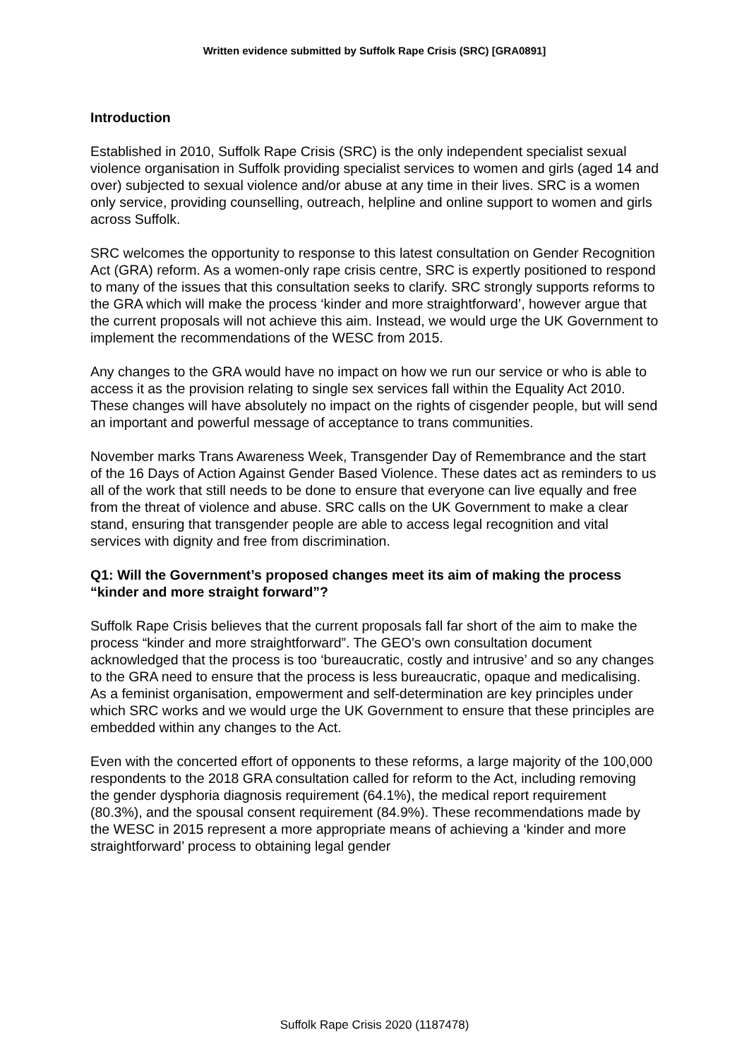Written evidence submitted by Suffolk Rape Crisis (SRC) [GRA0891]
Introduction
Established in 2010, Suffolk Rape Crisis (SRC) is the only independent specialist sexual violence organisation in Suffolk providing specialist services to women and girls (aged 14 and over) subjected to sexual violence and/or abuse at any time in their lives. SRC is a women only service, providing counselling, outreach, helpline and online support to women and girls across Suffolk.
SRC welcomes the opportunity to response to this latest consultation on Gender Recognition Act (GRA) reform. As a women-only rape crisis centre, SRC is expertly positioned to respond to many of the issues that this consultation seeks to clarify. SRC strongly supports reforms to the GRA which will make the process ‘kinder and more straightforward’, however argue that the current proposals will not achieve this aim. Instead, we would urge the UK Government to implement the recommendations of the WESC from 2015.
Any changes to the GRA would have no impact on how we run our service or who is able to access it as the provision relating to single sex services fall within the Equality Act 2010. These changes will have absolutely no impact on the rights of cisgender people, but will send an important and powerful message of acceptance to trans communities.
November marks Trans Awareness Week, Transgender Day of Remembrance and the start of the 16 Days of Action Against Gender Based Violence. These dates act as reminders to us all of the work that still needs to be done to ensure that everyone can live equally and free from the threat of violence and abuse. SRC calls on the UK Government to make a clear stand, ensuring that transgender people are able to access legal recognition and vital services with dignity and free from discrimination.
Q1: Will the Government’s proposed changes meet its aim of making the process “kinder and more straight forward”?
Suffolk Rape Crisis believes that the current proposals fall far short of the aim to make the process “kinder and more straightforward”. The GEO’s own consultation document acknowledged that the process is too ‘bureaucratic, costly and intrusive’ and so any changes to the GRA need to ensure that the process is less bureaucratic, opaque and medicalising. As a feminist organisation, empowerment and self-determination are key principles under which SRC works and we would urge the UK Government to ensure that these principles are embedded within any changes to the Act.
Even with the concerted effort of opponents to these reforms, a large majority of the 100,000 respondents to the 2018 GRA consultation called for reform to the Act, including removing the gender dysphoria diagnosis requirement (64.1%), the medical report requirement (80.3%), and the spousal consent requirement (84.9%). These recommendations made by the WESC in 2015 represent a more appropriate means of achieving a ‘kinder and more straightforward’ process to obtaining legal gender
Suffolk Rape Crisis 2020 (1187478)